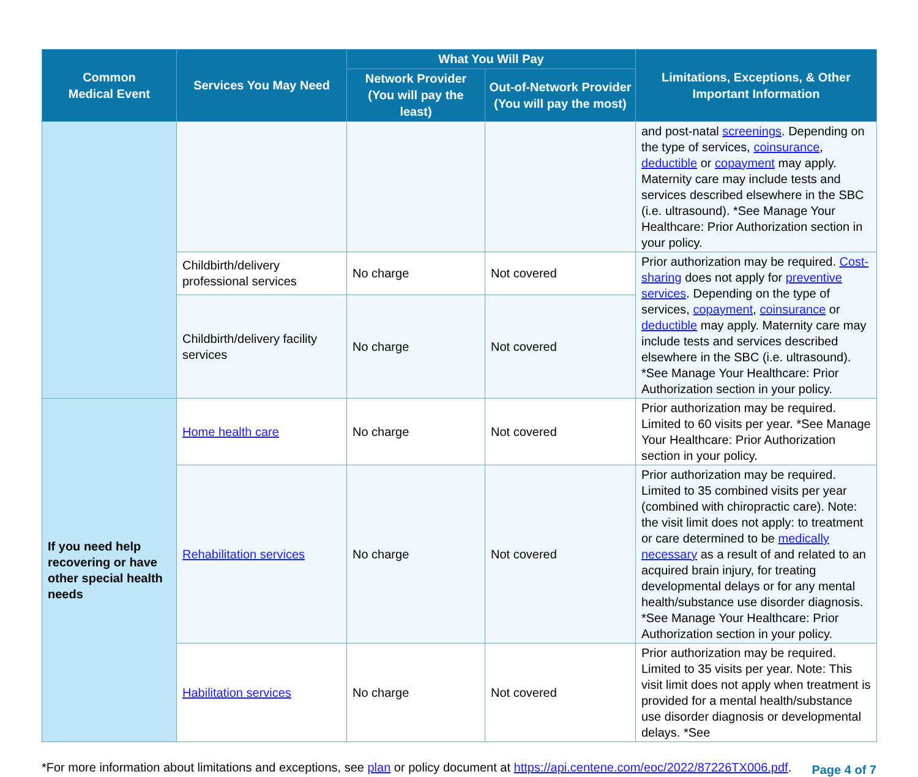| Common Medical Event | Services You May Need | What You Will Pay | | Limitations, Exceptions, & Other Important Information |
| --- | --- | --- | --- | --- |
| | | Network Provider (You will pay the least) | Out-of-Network Provider (You will pay the most) | |
| | | | | and post-natal screenings . Depending on the type of services, coinsurance , deductible or copayment may apply. Maternity care may include tests and services described elsewhere in the SBC (i.e. ultrasound). *See Manage Your Healthcare: Prior Authorization section in your policy. |
| | Childbirth/delivery professional services | No charge | Not covered | Prior authorization may be required. Cost-sharing does not apply for preventive services . Depending on the type of services, copayment , coinsurance or deductible may apply. Maternity care may include tests and services described elsewhere in the SBC (i.e. ultrasound). *See Manage Your Healthcare: Prior Authorization section in your policy. |
| | Childbirth/delivery facility services | No charge | Not covered | |
| If you need help recovering or have other special health needs | Home health care | No charge | Not covered | Prior authorization may be required. Limited to 60 visits per year. *See Manage Your Healthcare: Prior Authorization section in your policy. |
| | Rehabilitation services | No charge | Not covered | Prior authorization may be required. Limited to 35 combined visits per year (combined with chiropractic care). Note: the visit limit does not apply: to treatment or care determined to be medically necessary as a result of and related to an acquired brain injury, for treating developmental delays or for any mental health/substance use disorder diagnosis. *See Manage Your Healthcare: Prior Authorization section in your policy. |
| | Habilitation services | No charge | Not covered | Prior authorization may be required. Limited to 35 visits per year. Note: This visit limit does not apply when treatment is provided for a mental health/substance use disorder diagnosis or developmental delays. *See |
*For more information about limitations and exceptions, see plan or policy document at https://api.centene.com/eoc/2022/87226TX006.pdf.
Page 4 of 7